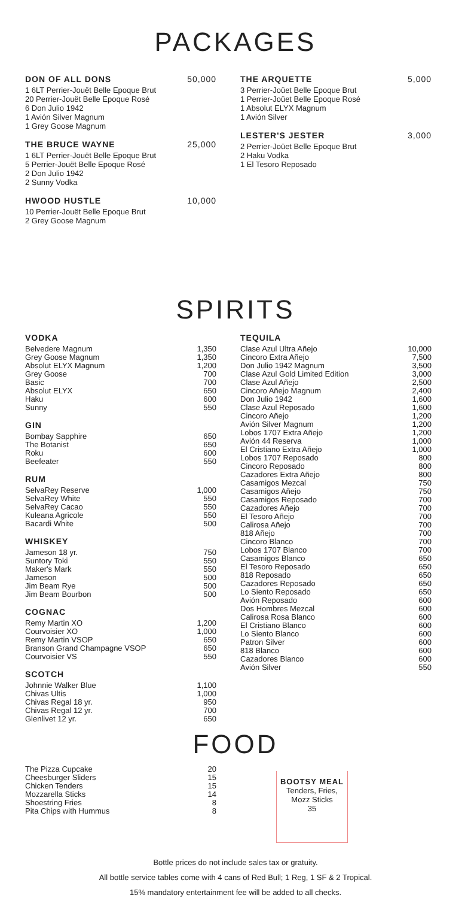PACKAGES
DON OF ALL DONS 50,000
1 6LT Perrier-Jouët Belle Epoque Brut
20 Perrier-Jouët Belle Epoque Rosé
6 Don Julio 1942
1 Avión Silver Magnum
1 Grey Goose Magnum
THE BRUCE WAYNE 25,000
1 6LT Perrier-Jouët Belle Epoque Brut
5 Perrier-Jouët Belle Epoque Rosé
2 Don Julio 1942
2 Sunny Vodka
HWOOD HUSTLE 10,000
10 Perrier-Jouët Belle Epoque Brut
2 Grey Goose Magnum
THE ARQUETTE 5,000
3 Perrier-Joüet Belle Epoque Brut
1 Perrier-Joüet Belle Epoque Rosé
1 Absolut ELYX Magnum
1 Avión Silver
LESTER'S JESTER 3,000
2 Perrier-Joüet Belle Epoque Brut
2 Haku Vodka
1 El Tesoro Reposado
SPIRITS
VODKA
| Belvedere Magnum | 1,350 |
| Grey Goose Magnum | 1,350 |
| Absolut ELYX Magnum | 1,200 |
| Grey Goose | 700 |
| Basic | 700 |
| Absolut ELYX | 650 |
| Haku | 600 |
| Sunny | 550 |
GIN
| Bombay Sapphire | 650 |
| The Botanist | 650 |
| Roku | 600 |
| Beefeater | 550 |
RUM
| SelvaRey Reserve | 1,000 |
| SelvaRey White | 550 |
| SelvaRey Cacao | 550 |
| Kuleana Agricole | 550 |
| Bacardi White | 500 |
WHISKEY
| Jameson 18 yr. | 750 |
| Suntory Toki | 550 |
| Maker's Mark | 550 |
| Jameson | 500 |
| Jim Beam Rye | 500 |
| Jim Beam Bourbon | 500 |
COGNAC
| Remy Martin XO | 1,200 |
| Courvoisier XO | 1,000 |
| Remy Martin VSOP | 650 |
| Branson Grand Champagne VSOP | 650 |
| Courvoisier VS | 550 |
SCOTCH
| Johnnie Walker Blue | 1,100 |
| Chivas Ultis | 1,000 |
| Chivas Regal 18 yr. | 950 |
| Chivas Regal 12 yr. | 700 |
| Glenlivet 12 yr. | 650 |
TEQUILA
| Clase Azul Ultra Añejo | 10,000 |
| Cincoro Extra Añejo | 7,500 |
| Don Julio 1942 Magnum | 3,500 |
| Clase Azul Gold Limited Edition | 3,000 |
| Clase Azul Añejo | 2,500 |
| Cincoro Añejo Magnum | 2,400 |
| Don Julio 1942 | 1,600 |
| Clase Azul Reposado | 1,600 |
| Cincoro Añejo | 1,200 |
| Avión Silver Magnum | 1,200 |
| Lobos 1707 Extra Añejo | 1,200 |
| Avión 44 Reserva | 1,000 |
| El Cristiano Extra Añejo | 1,000 |
| Lobos 1707 Reposado | 800 |
| Cincoro Reposado | 800 |
| Cazadores Extra Añejo | 800 |
| Casamigos Mezcal | 750 |
| Casamigos Añejo | 750 |
| Casamigos Reposado | 700 |
| Cazadores Añejo | 700 |
| El Tesoro Añejo | 700 |
| Calirosa Añejo | 700 |
| 818 Añejo | 700 |
| Cincoro Blanco | 700 |
| Lobos 1707 Blanco | 700 |
| Casamigos Blanco | 650 |
| El Tesoro Reposado | 650 |
| 818 Reposado | 650 |
| Cazadores Reposado | 650 |
| Lo Siento Reposado | 650 |
| Avión Reposado | 600 |
| Dos Hombres Mezcal | 600 |
| Calirosa Rosa Blanco | 600 |
| El Cristiano Blanco | 600 |
| Lo Siento Blanco | 600 |
| Patron Silver | 600 |
| 818 Blanco | 600 |
| Cazadores Blanco | 600 |
| Avión Silver | 550 |
FOOD
| The Pizza Cupcake | 20 |
| Cheesburger Sliders | 15 |
| Chicken Tenders | 15 |
| Mozzarella Sticks | 14 |
| Shoestring Fries | 8 |
| Pita Chips with Hummus | 8 |
BOOTSY MEAL
Tenders, Fries,
Mozz Sticks
35
Bottle prices do not include sales tax or gratuity.
All bottle service tables come with 4 cans of Red Bull; 1 Reg, 1 SF & 2 Tropical.
15% mandatory entertainment fee will be added to all checks.